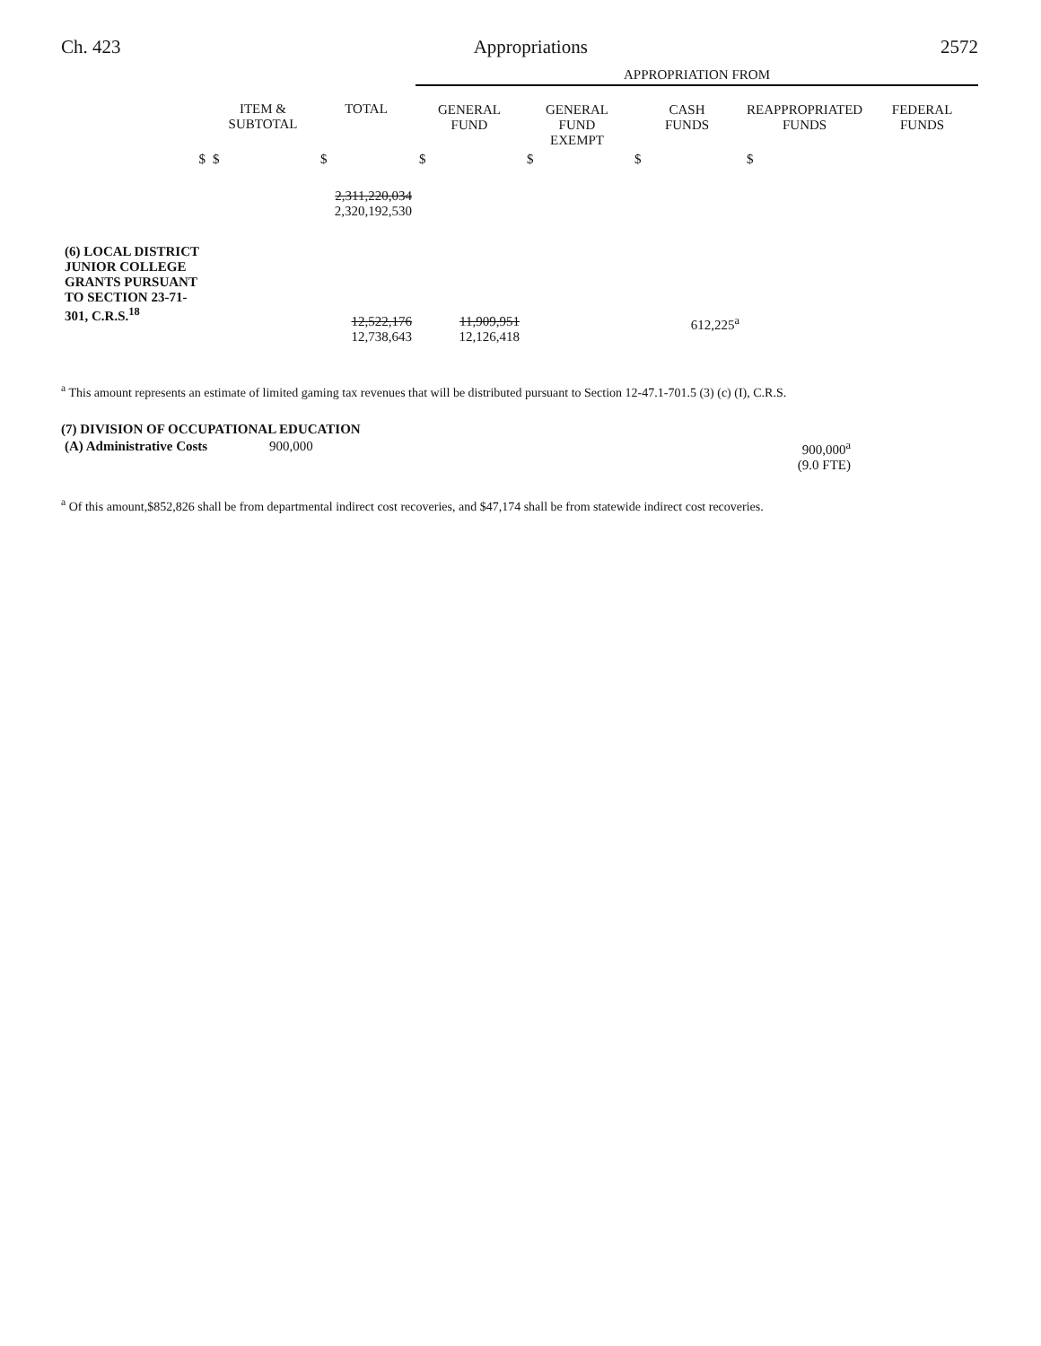Ch. 423 Appropriations 2572
| | | | APPROPRIATION FROM | | | | |
| --- | --- | --- | --- | --- | --- | --- | --- |
| | ITEM & SUBTOTAL | TOTAL | GENERAL FUND | GENERAL FUND EXEMPT | CASH FUNDS | REAPPROPRIATED FUNDS | FEDERAL FUNDS |
| $ | $ | $ | $ | $ | $ | $ | |
| | | 2,311,220,034 2,320,192,530 | | | | | |
| (6) LOCAL DISTRICT JUNIOR COLLEGE GRANTS PURSUANT TO SECTION 23-71-301, C.R.S.<sup>18</sup> | | 12,522,176 12,738,643 | 11,909,951 12,126,418 | | 612,225<sup>a</sup> | | |
<sup>a</sup> This amount represents an estimate of limited gaming tax revenues that will be distributed pursuant to Section 12-47.1-701.5 (3) (c) (I), C.R.S.
(7) DIVISION OF OCCUPATIONAL EDUCATION
| (A) Administrative Costs | 900,000 | 900,000<sup>a</sup> (9.0 FTE) | |
<sup>a</sup> Of this amount,$852,826 shall be from departmental indirect cost recoveries, and $47,174 shall be from statewide indirect cost recoveries.